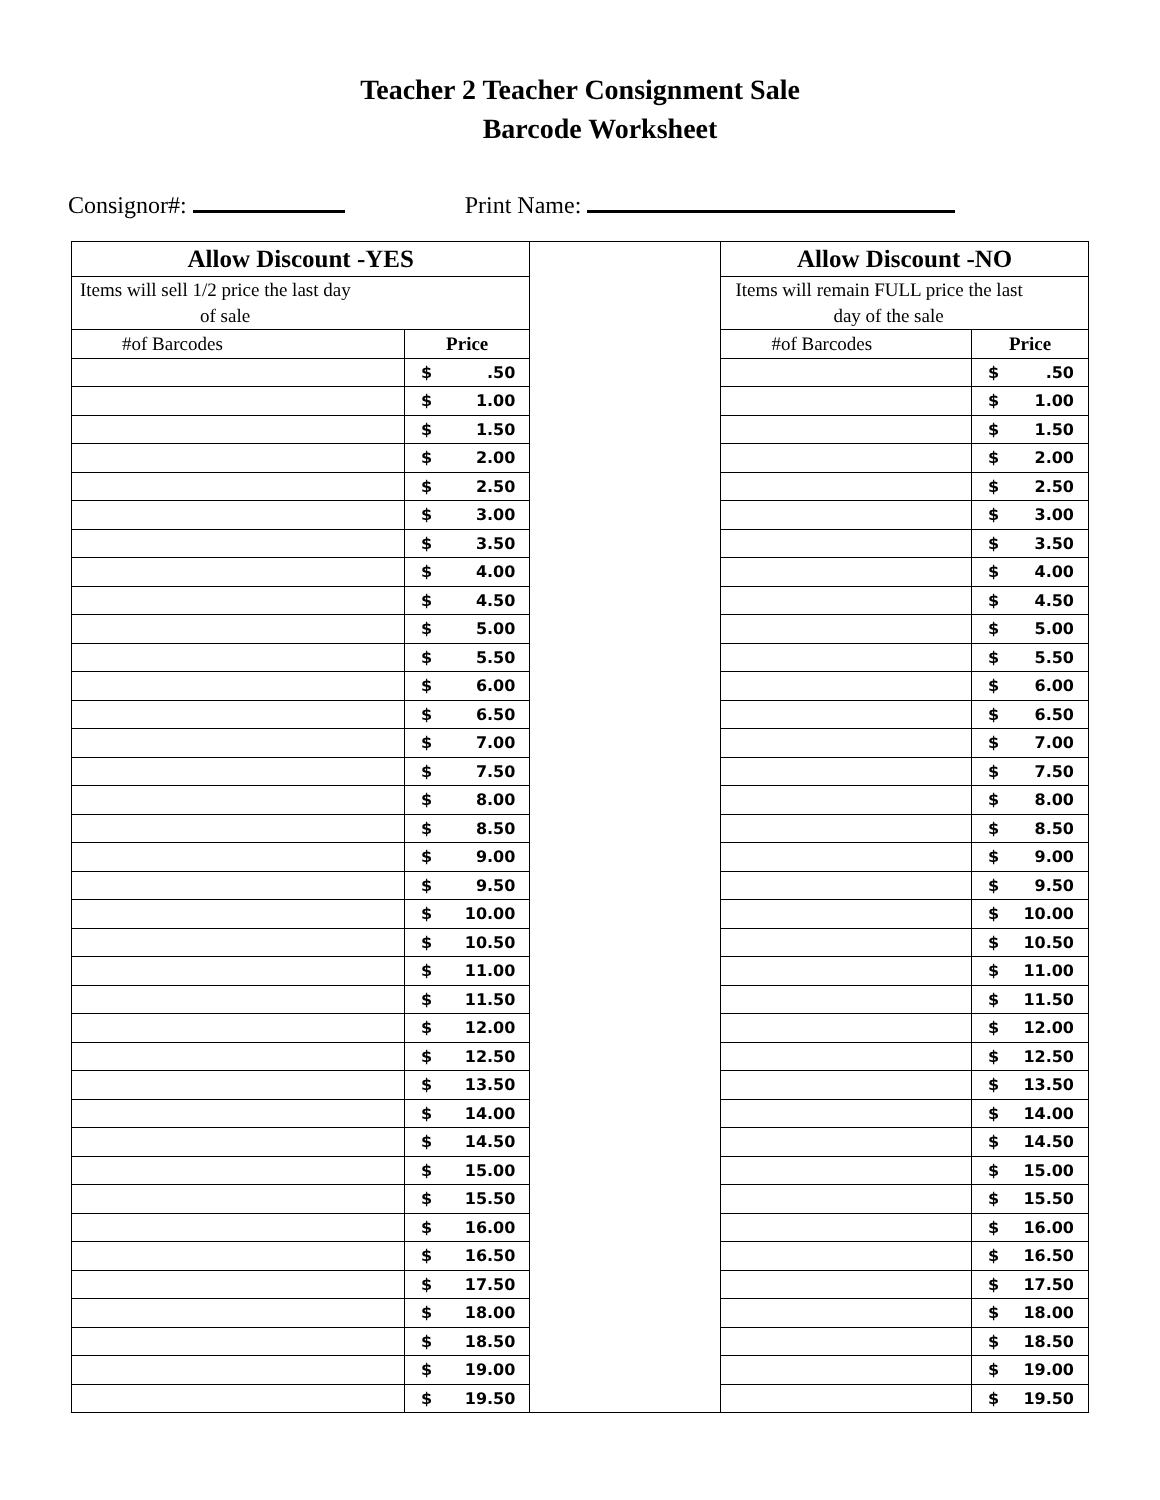Teacher 2 Teacher Consignment Sale
Barcode Worksheet
Consignor#: Print Name:
| Allow Discount -YES | | | Allow Discount -NO | |
| Items will sell 1/2 price the last day of sale | | | Items will remain FULL price the last day of the sale | |
| #of Barcodes | Price | | #of Barcodes | Price |
| | $ .50 | | | $ .50 |
| | $ 1.00 | | | $ 1.00 |
| | $ 1.50 | | | $ 1.50 |
| | $ 2.00 | | | $ 2.00 |
| | $ 2.50 | | | $ 2.50 |
| | $ 3.00 | | | $ 3.00 |
| | $ 3.50 | | | $ 3.50 |
| | $ 4.00 | | | $ 4.00 |
| | $ 4.50 | | | $ 4.50 |
| | $ 5.00 | | | $ 5.00 |
| | $ 5.50 | | | $ 5.50 |
| | $ 6.00 | | | $ 6.00 |
| | $ 6.50 | | | $ 6.50 |
| | $ 7.00 | | | $ 7.00 |
| | $ 7.50 | | | $ 7.50 |
| | $ 8.00 | | | $ 8.00 |
| | $ 8.50 | | | $ 8.50 |
| | $ 9.00 | | | $ 9.00 |
| | $ 9.50 | | | $ 9.50 |
| | $ 10.00 | | | $ 10.00 |
| | $ 10.50 | | | $ 10.50 |
| | $ 11.00 | | | $ 11.00 |
| | $ 11.50 | | | $ 11.50 |
| | $ 12.00 | | | $ 12.00 |
| | $ 12.50 | | | $ 12.50 |
| | $ 13.50 | | | $ 13.50 |
| | $ 14.00 | | | $ 14.00 |
| | $ 14.50 | | | $ 14.50 |
| | $ 15.00 | | | $ 15.00 |
| | $ 15.50 | | | $ 15.50 |
| | $ 16.00 | | | $ 16.00 |
| | $ 16.50 | | | $ 16.50 |
| | $ 17.50 | | | $ 17.50 |
| | $ 18.00 | | | $ 18.00 |
| | $ 18.50 | | | $ 18.50 |
| | $ 19.00 | | | $ 19.00 |
| | $ 19.50 | | | $ 19.50 |